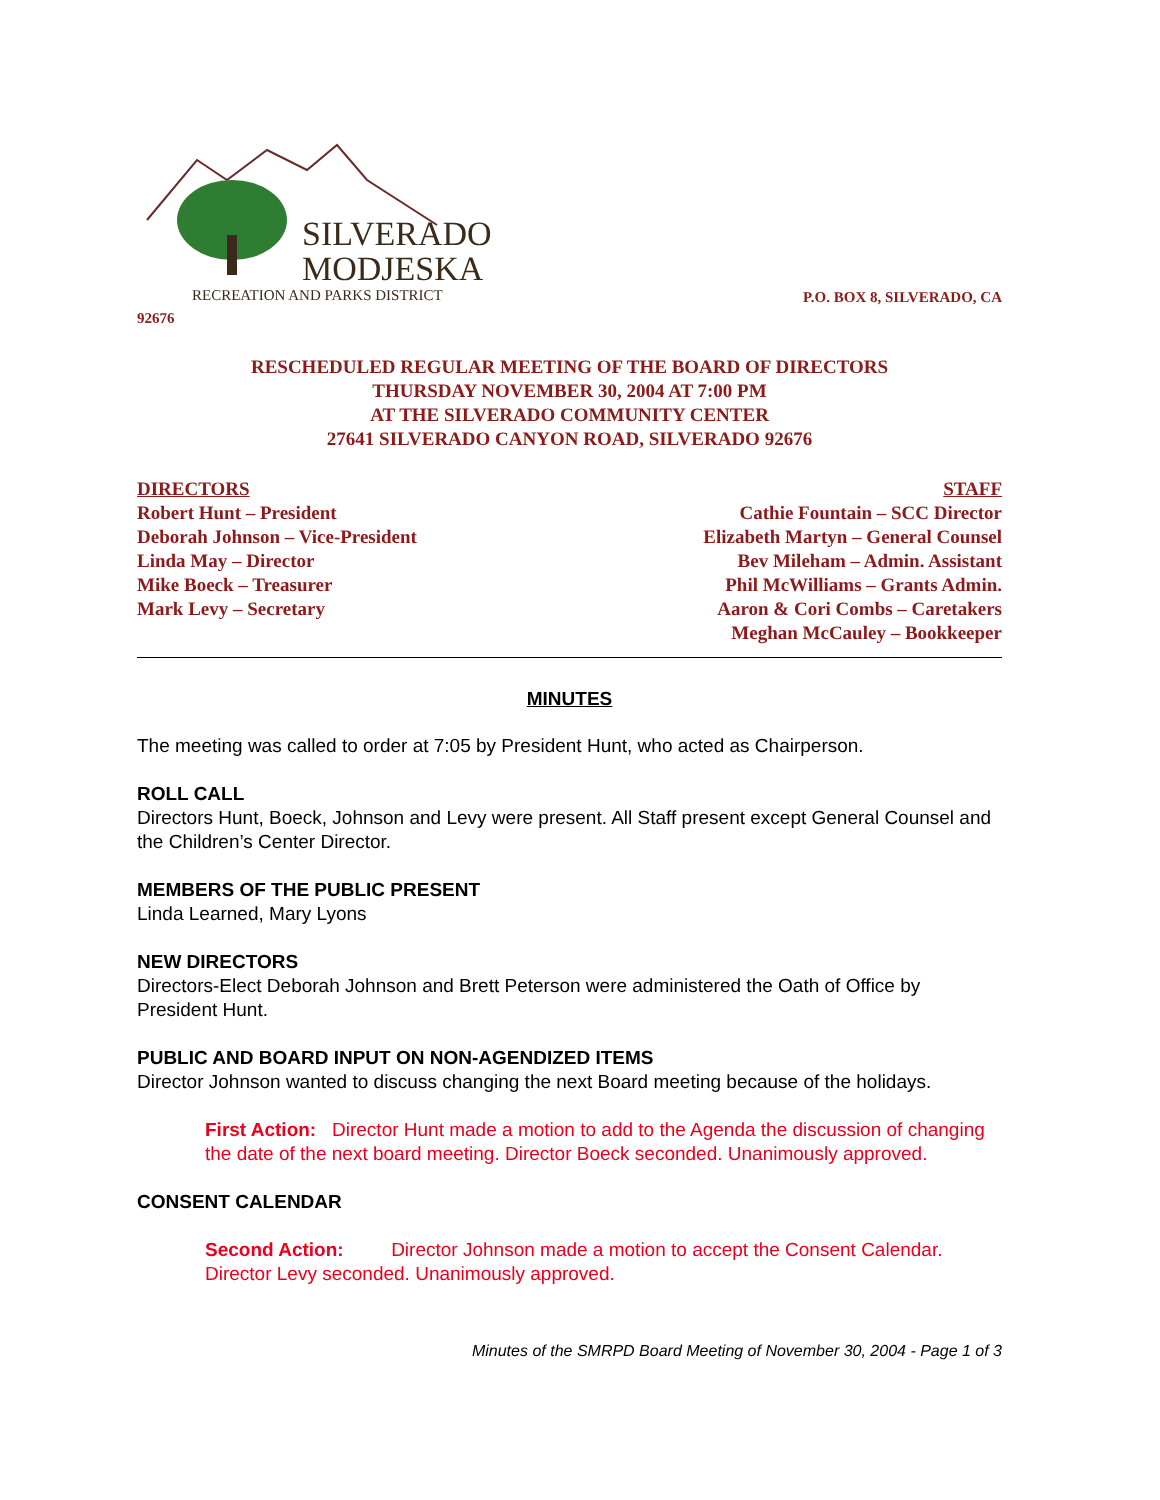SILVERADO
MODJESKA
RECREATION AND PARKS DISTRICT
P.O. BOX 8, SILVERADO, CA
92676
RESCHEDULED REGULAR MEETING OF THE BOARD OF DIRECTORS
THURSDAY NOVEMBER 30, 2004 AT 7:00 PM
AT THE SILVERADO COMMUNITY CENTER
27641 SILVERADO CANYON ROAD, SILVERADO 92676
DIRECTORS
Robert Hunt – President
Deborah Johnson – Vice-President
Linda May – Director
Mike Boeck – Treasurer
Mark Levy – Secretary
STAFF
Cathie Fountain – SCC Director
Elizabeth Martyn – General Counsel
Bev Mileham – Admin. Assistant
Phil McWilliams – Grants Admin.
Aaron & Cori Combs – Caretakers
Meghan McCauley – Bookkeeper
MINUTES
The meeting was called to order at 7:05 by President Hunt, who acted as Chairperson.
ROLL CALL
Directors Hunt, Boeck, Johnson and Levy were present. All Staff present except General Counsel and the Children’s Center Director.
MEMBERS OF THE PUBLIC PRESENT
Linda Learned, Mary Lyons
NEW DIRECTORS
Directors-Elect Deborah Johnson and Brett Peterson were administered the Oath of Office by President Hunt.
PUBLIC AND BOARD INPUT ON NON-AGENDIZED ITEMS
Director Johnson wanted to discuss changing the next Board meeting because of the holidays.
First Action: Director Hunt made a motion to add to the Agenda the discussion of changing the date of the next board meeting. Director Boeck seconded. Unanimously approved.
CONSENT CALENDAR
Second Action: Director Johnson made a motion to accept the Consent Calendar. Director Levy seconded. Unanimously approved.
Minutes of the SMRPD Board Meeting of November 30, 2004 - Page 1 of 3